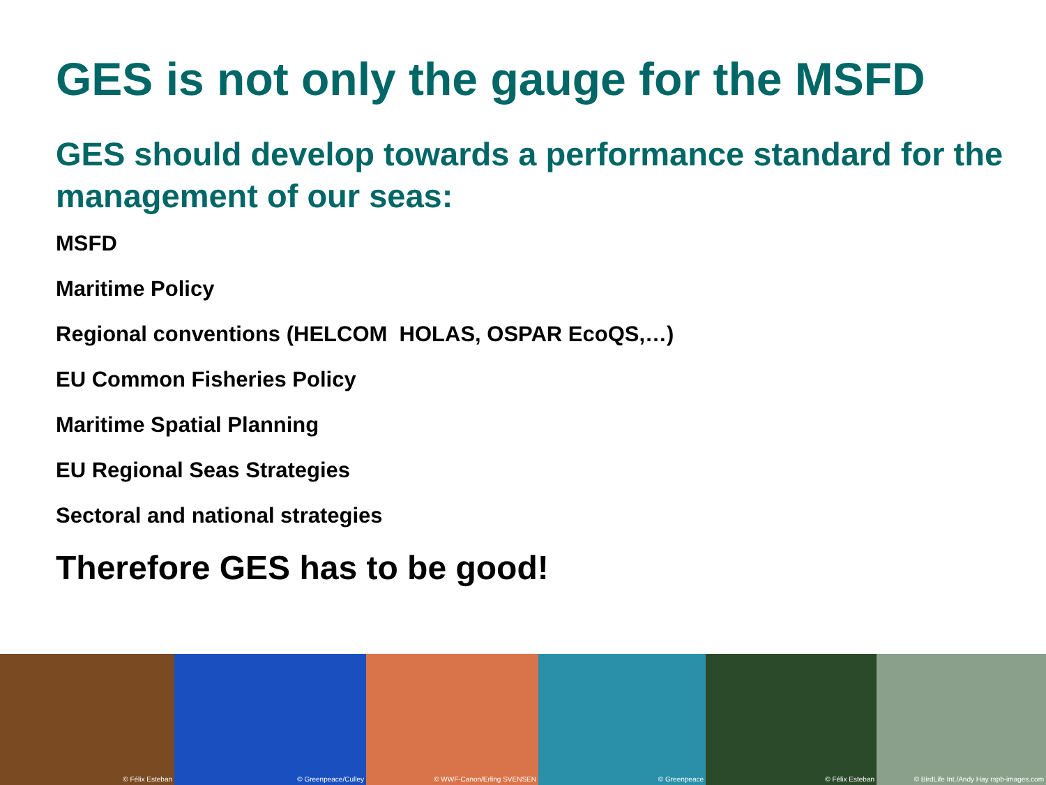GES is not only the gauge for the MSFD
GES should develop towards a performance standard for the management of our seas:
MSFD
Maritime Policy
Regional conventions (HELCOM HOLAS, OSPAR EcoQS,…)
EU Common Fisheries Policy
Maritime Spatial Planning
EU Regional Seas Strategies
Sectoral and national strategies
Therefore GES has to be good!
© Félix Esteban
© Greenpeace/Culley
© WWF-Canon/Erling SVENSEN
© Greenpeace
© Félix Esteban
© BirdLife Int./Andy Hay rspb-images.com